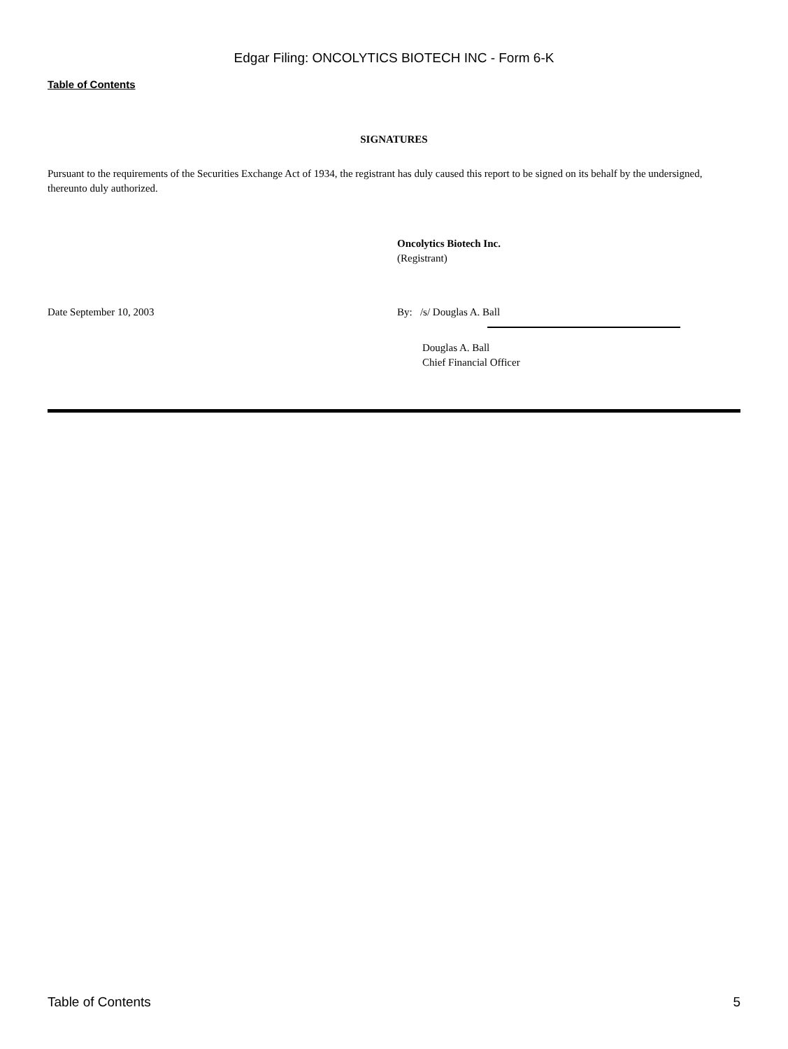Edgar Filing: ONCOLYTICS BIOTECH INC - Form 6-K
Table of Contents
SIGNATURES
Pursuant to the requirements of the Securities Exchange Act of 1934, the registrant has duly caused this report to be signed on its behalf by the undersigned, thereunto duly authorized.
Oncolytics Biotech Inc.
(Registrant)
Date September 10, 2003 By: /s/ Douglas A. Ball
Douglas A. Ball
Chief Financial Officer
Table of Contents 5